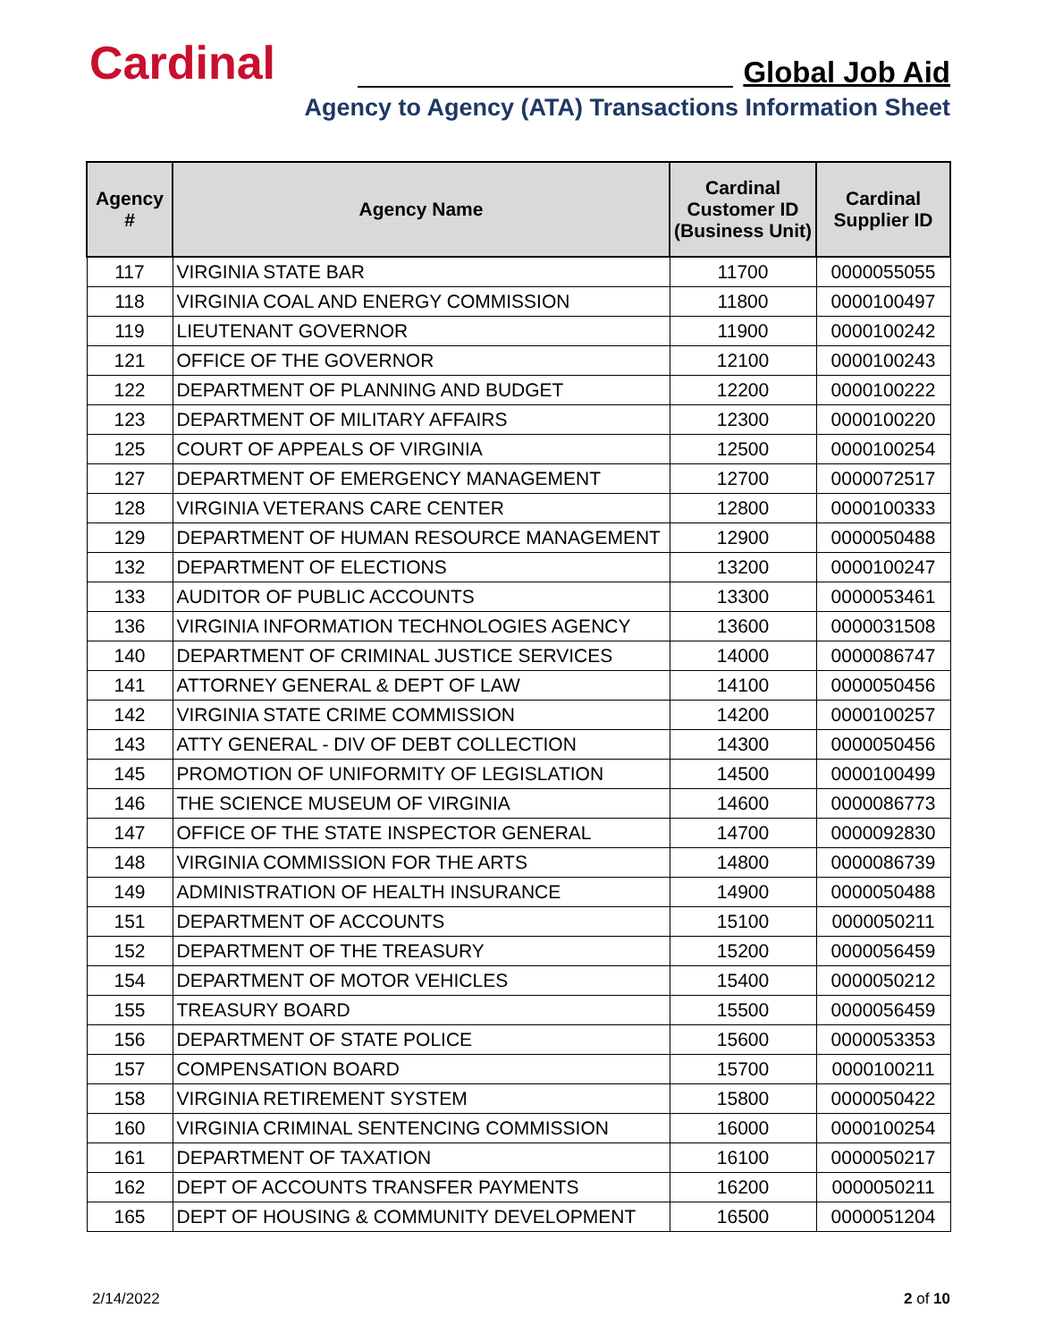Cardinal Global Job Aid
Agency to Agency (ATA) Transactions Information Sheet
| Agency # | Agency Name | Cardinal Customer ID (Business Unit) | Cardinal Supplier ID |
| --- | --- | --- | --- |
| 117 | VIRGINIA STATE BAR | 11700 | 0000055055 |
| 118 | VIRGINIA COAL AND ENERGY COMMISSION | 11800 | 0000100497 |
| 119 | LIEUTENANT GOVERNOR | 11900 | 0000100242 |
| 121 | OFFICE OF THE GOVERNOR | 12100 | 0000100243 |
| 122 | DEPARTMENT OF PLANNING AND BUDGET | 12200 | 0000100222 |
| 123 | DEPARTMENT OF MILITARY AFFAIRS | 12300 | 0000100220 |
| 125 | COURT OF APPEALS OF VIRGINIA | 12500 | 0000100254 |
| 127 | DEPARTMENT OF EMERGENCY MANAGEMENT | 12700 | 0000072517 |
| 128 | VIRGINIA VETERANS CARE CENTER | 12800 | 0000100333 |
| 129 | DEPARTMENT OF HUMAN RESOURCE MANAGEMENT | 12900 | 0000050488 |
| 132 | DEPARTMENT OF ELECTIONS | 13200 | 0000100247 |
| 133 | AUDITOR OF PUBLIC ACCOUNTS | 13300 | 0000053461 |
| 136 | VIRGINIA INFORMATION TECHNOLOGIES AGENCY | 13600 | 0000031508 |
| 140 | DEPARTMENT OF CRIMINAL JUSTICE SERVICES | 14000 | 0000086747 |
| 141 | ATTORNEY GENERAL & DEPT OF LAW | 14100 | 0000050456 |
| 142 | VIRGINIA STATE CRIME COMMISSION | 14200 | 0000100257 |
| 143 | ATTY GENERAL - DIV OF DEBT COLLECTION | 14300 | 0000050456 |
| 145 | PROMOTION OF UNIFORMITY OF LEGISLATION | 14500 | 0000100499 |
| 146 | THE SCIENCE MUSEUM OF VIRGINIA | 14600 | 0000086773 |
| 147 | OFFICE OF THE STATE INSPECTOR GENERAL | 14700 | 0000092830 |
| 148 | VIRGINIA COMMISSION FOR THE ARTS | 14800 | 0000086739 |
| 149 | ADMINISTRATION OF HEALTH INSURANCE | 14900 | 0000050488 |
| 151 | DEPARTMENT OF ACCOUNTS | 15100 | 0000050211 |
| 152 | DEPARTMENT OF THE TREASURY | 15200 | 0000056459 |
| 154 | DEPARTMENT OF MOTOR VEHICLES | 15400 | 0000050212 |
| 155 | TREASURY BOARD | 15500 | 0000056459 |
| 156 | DEPARTMENT OF STATE POLICE | 15600 | 0000053353 |
| 157 | COMPENSATION BOARD | 15700 | 0000100211 |
| 158 | VIRGINIA RETIREMENT SYSTEM | 15800 | 0000050422 |
| 160 | VIRGINIA CRIMINAL SENTENCING COMMISSION | 16000 | 0000100254 |
| 161 | DEPARTMENT OF TAXATION | 16100 | 0000050217 |
| 162 | DEPT OF ACCOUNTS TRANSFER PAYMENTS | 16200 | 0000050211 |
| 165 | DEPT OF HOUSING & COMMUNITY DEVELOPMENT | 16500 | 0000051204 |
2/14/2022 2 of 10